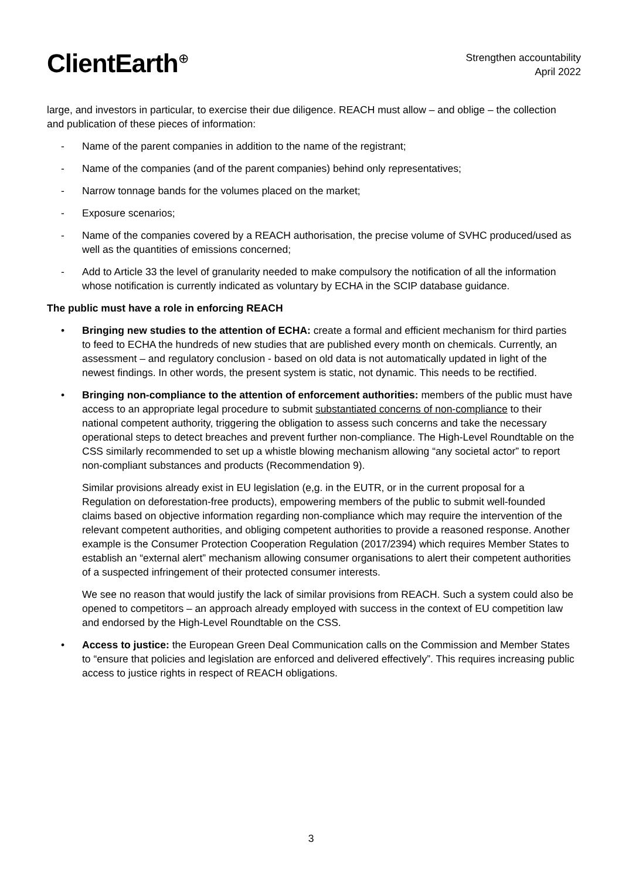ClientEarth<sup>⊕</sup>
Strengthen accountability
April 2022
large, and investors in particular, to exercise their due diligence. REACH must allow – and oblige – the collection and publication of these pieces of information:
- Name of the parent companies in addition to the name of the registrant;
- Name of the companies (and of the parent companies) behind only representatives;
- Narrow tonnage bands for the volumes placed on the market;
- Exposure scenarios;
- Name of the companies covered by a REACH authorisation, the precise volume of SVHC produced/used as well as the quantities of emissions concerned;
- Add to Article 33 the level of granularity needed to make compulsory the notification of all the information whose notification is currently indicated as voluntary by ECHA in the SCIP database guidance.
The public must have a role in enforcing REACH
• Bringing new studies to the attention of ECHA: create a formal and efficient mechanism for third parties to feed to ECHA the hundreds of new studies that are published every month on chemicals. Currently, an assessment – and regulatory conclusion - based on old data is not automatically updated in light of the newest findings. In other words, the present system is static, not dynamic. This needs to be rectified.
• Bringing non-compliance to the attention of enforcement authorities: members of the public must have access to an appropriate legal procedure to submit substantiated concerns of non-compliance to their national competent authority, triggering the obligation to assess such concerns and take the necessary operational steps to detect breaches and prevent further non-compliance. The High-Level Roundtable on the CSS similarly recommended to set up a whistle blowing mechanism allowing “any societal actor” to report non-compliant substances and products (Recommendation 9).
Similar provisions already exist in EU legislation (e,g. in the EUTR, or in the current proposal for a Regulation on deforestation-free products), empowering members of the public to submit well-founded claims based on objective information regarding non-compliance which may require the intervention of the relevant competent authorities, and obliging competent authorities to provide a reasoned response. Another example is the Consumer Protection Cooperation Regulation (2017/2394) which requires Member States to establish an “external alert” mechanism allowing consumer organisations to alert their competent authorities of a suspected infringement of their protected consumer interests.
We see no reason that would justify the lack of similar provisions from REACH. Such a system could also be opened to competitors – an approach already employed with success in the context of EU competition law and endorsed by the High-Level Roundtable on the CSS.
• Access to justice: the European Green Deal Communication calls on the Commission and Member States to “ensure that policies and legislation are enforced and delivered effectively”. This requires increasing public access to justice rights in respect of REACH obligations.
3